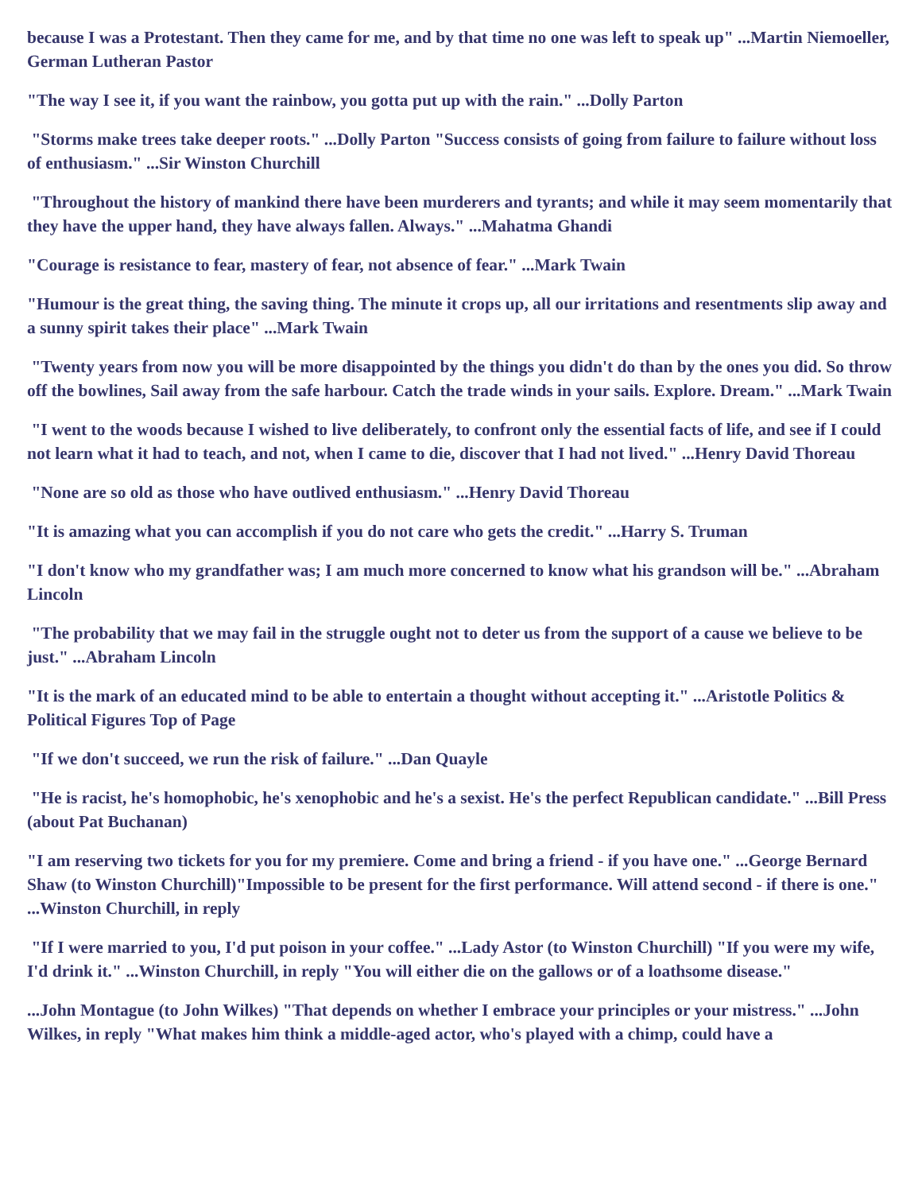because I was a Protestant. Then they came for me, and by that time no one was left to speak up" ...Martin Niemoeller, German Lutheran Pastor
"The way I see it, if you want the rainbow, you gotta put up with the rain." ...Dolly Parton
"Storms make trees take deeper roots." ...Dolly Parton "Success consists of going from failure to failure without loss of enthusiasm." ...Sir Winston Churchill
"Throughout the history of mankind there have been murderers and tyrants; and while it may seem momentarily that they have the upper hand, they have always fallen. Always." ...Mahatma Ghandi
"Courage is resistance to fear, mastery of fear, not absence of fear." ...Mark Twain
"Humour is the great thing, the saving thing. The minute it crops up, all our irritations and resentments slip away and a sunny spirit takes their place" ...Mark Twain
"Twenty years from now you will be more disappointed by the things you didn't do than by the ones you did. So throw off the bowlines, Sail away from the safe harbour. Catch the trade winds in your sails. Explore. Dream." ...Mark Twain
"I went to the woods because I wished to live deliberately, to confront only the essential facts of life, and see if I could not learn what it had to teach, and not, when I came to die, discover that I had not lived." ...Henry David Thoreau
"None are so old as those who have outlived enthusiasm." ...Henry David Thoreau
"It is amazing what you can accomplish if you do not care who gets the credit." ...Harry S. Truman
"I don't know who my grandfather was; I am much more concerned to know what his grandson will be." ...Abraham Lincoln
"The probability that we may fail in the struggle ought not to deter us from the support of a cause we believe to be just." ...Abraham Lincoln
"It is the mark of an educated mind to be able to entertain a thought without accepting it." ...Aristotle Politics & Political Figures Top of Page
"If we don't succeed, we run the risk of failure." ...Dan Quayle
"He is racist, he's homophobic, he's xenophobic and he's a sexist. He's the perfect Republican candidate." ...Bill Press (about Pat Buchanan)
"I am reserving two tickets for you for my premiere. Come and bring a friend - if you have one." ...George Bernard Shaw (to Winston Churchill)"Impossible to be present for the first performance. Will attend second - if there is one." ...Winston Churchill, in reply
"If I were married to you, I'd put poison in your coffee." ...Lady Astor (to Winston Churchill) "If you were my wife, I'd drink it." ...Winston Churchill, in reply "You will either die on the gallows or of a loathsome disease."
...John Montague (to John Wilkes) "That depends on whether I embrace your principles or your mistress." ...John Wilkes, in reply "What makes him think a middle-aged actor, who's played with a chimp, could have a